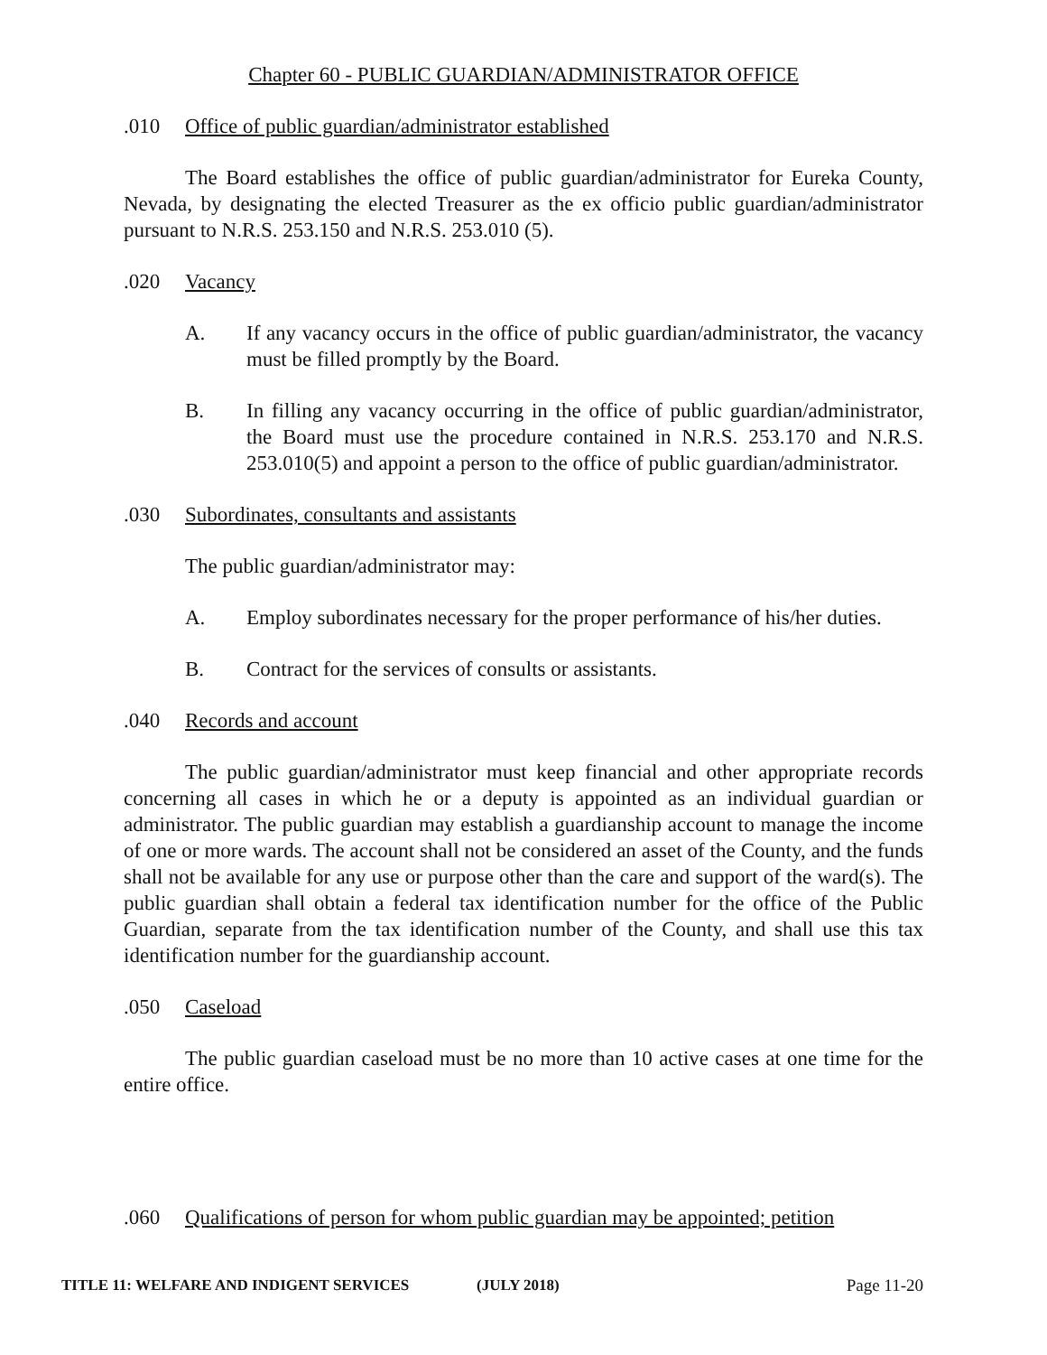Chapter 60 - PUBLIC GUARDIAN/ADMINISTRATOR OFFICE
.010 Office of public guardian/administrator established
The Board establishes the office of public guardian/administrator for Eureka County, Nevada, by designating the elected Treasurer as the ex officio public guardian/administrator pursuant to N.R.S. 253.150 and N.R.S. 253.010 (5).
.020 Vacancy
A. If any vacancy occurs in the office of public guardian/administrator, the vacancy must be filled promptly by the Board.
B. In filling any vacancy occurring in the office of public guardian/administrator, the Board must use the procedure contained in N.R.S. 253.170 and N.R.S. 253.010(5) and appoint a person to the office of public guardian/administrator.
.030 Subordinates, consultants and assistants
The public guardian/administrator may:
A. Employ subordinates necessary for the proper performance of his/her duties.
B. Contract for the services of consults or assistants.
.040 Records and account
The public guardian/administrator must keep financial and other appropriate records concerning all cases in which he or a deputy is appointed as an individual guardian or administrator. The public guardian may establish a guardianship account to manage the income of one or more wards. The account shall not be considered an asset of the County, and the funds shall not be available for any use or purpose other than the care and support of the ward(s). The public guardian shall obtain a federal tax identification number for the office of the Public Guardian, separate from the tax identification number of the County, and shall use this tax identification number for the guardianship account.
.050 Caseload
The public guardian caseload must be no more than 10 active cases at one time for the entire office.
.060 Qualifications of person for whom public guardian may be appointed; petition
TITLE 11: WELFARE AND INDIGENT SERVICES (JULY 2018) Page 11-20